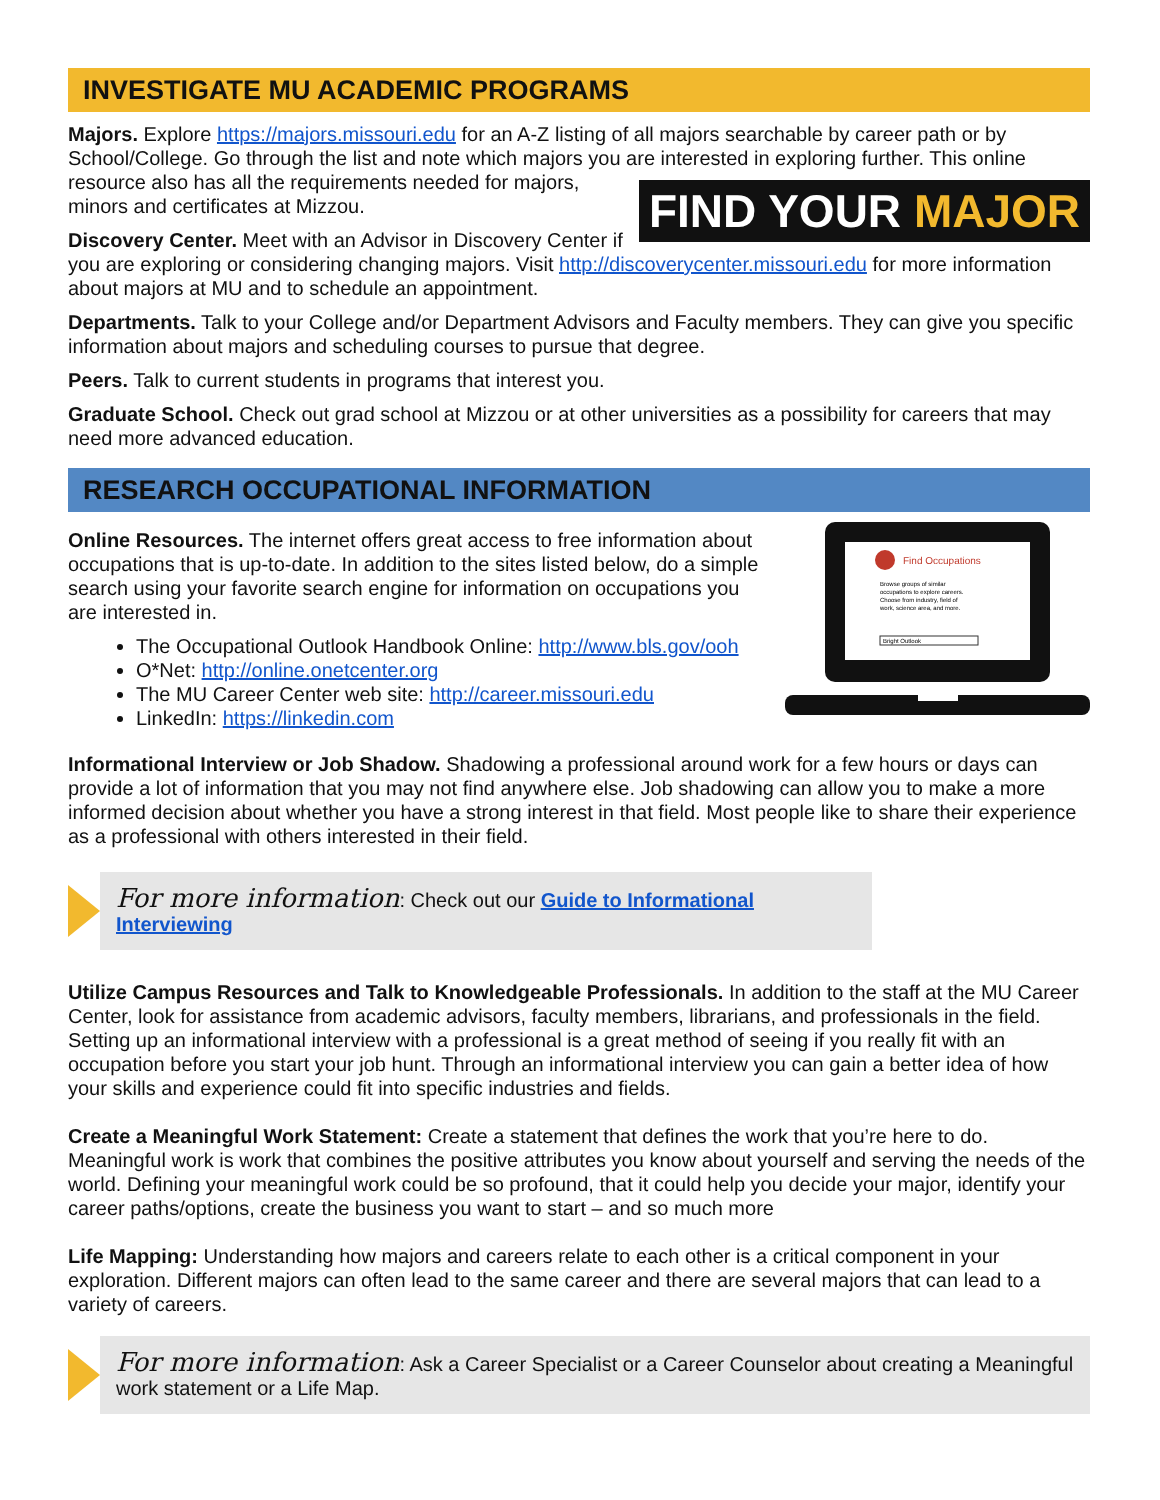INVESTIGATE MU ACADEMIC PROGRAMS
Majors. Explore https://majors.missouri.edu for an A-Z listing of all majors searchable by career path or by School/College. Go through the list and note which majors you are interested in exploring further. This online resource also has all the requirements needed for majors, FIND YOUR MAJOR minors and certificates at Mizzou.
Discovery Center. Meet with an Advisor in Discovery Center if you are exploring or considering changing majors. Visit http://discoverycenter.missouri.edu for more information about majors at MU and to schedule an appointment.
Departments. Talk to your College and/or Department Advisors and Faculty members. They can give you specific information about majors and scheduling courses to pursue that degree.
Peers. Talk to current students in programs that interest you.
Graduate School. Check out grad school at Mizzou or at other universities as a possibility for careers that may need more advanced education.
RESEARCH OCCUPATIONAL INFORMATION
Find Occupations
Browse groups of similar
occupations to explore careers.
Choose from industry, field of
work, science area, and more.
Bright Outlook
Online Resources. The internet offers great access to free information about occupations that is up-to-date. In addition to the sites listed below, do a simple search using your favorite search engine for information on occupations you are interested in.
The Occupational Outlook Handbook Online: http://www.bls.gov/ooh
O*Net: http://online.onetcenter.org
The MU Career Center web site: http://career.missouri.edu
LinkedIn: https://linkedin.com
Informational Interview or Job Shadow. Shadowing a professional around work for a few hours or days can provide a lot of information that you may not find anywhere else. Job shadowing can allow you to make a more informed decision about whether you have a strong interest in that field. Most people like to share their experience as a professional with others interested in their field.
For more information: Check out our Guide to Informational Interviewing
Utilize Campus Resources and Talk to Knowledgeable Professionals. In addition to the staff at the MU Career Center, look for assistance from academic advisors, faculty members, librarians, and professionals in the field. Setting up an informational interview with a professional is a great method of seeing if you really fit with an occupation before you start your job hunt. Through an informational interview you can gain a better idea of how your skills and experience could fit into specific industries and fields.
Create a Meaningful Work Statement: Create a statement that defines the work that you’re here to do. Meaningful work is work that combines the positive attributes you know about yourself and serving the needs of the world. Defining your meaningful work could be so profound, that it could help you decide your major, identify your career paths/options, create the business you want to start – and so much more
Life Mapping: Understanding how majors and careers relate to each other is a critical component in your exploration. Different majors can often lead to the same career and there are several majors that can lead to a variety of careers.
For more information: Ask a Career Specialist or a Career Counselor about creating a Meaningful work statement or a Life Map.